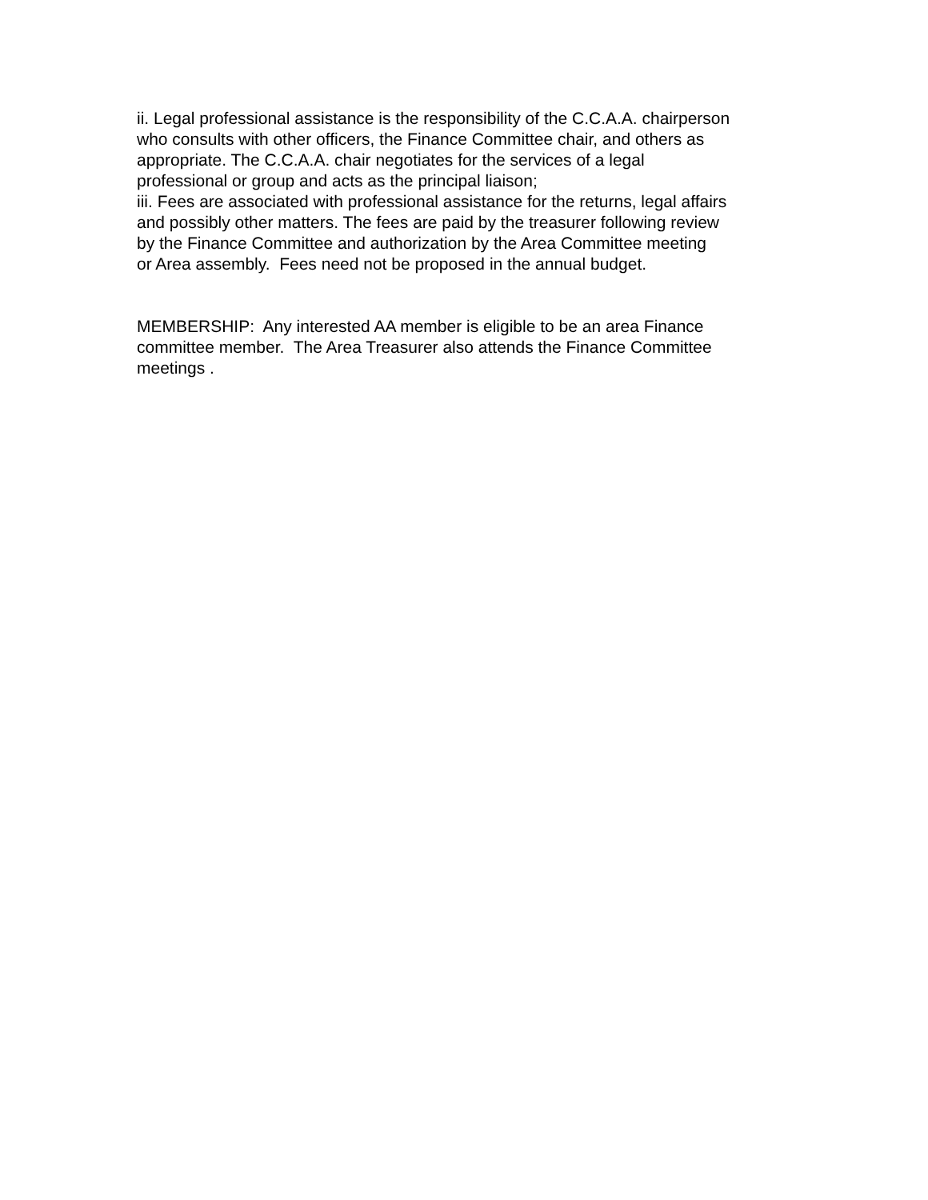ii. Legal professional assistance is the responsibility of the C.C.A.A. chairperson
who consults with other officers, the Finance Committee chair, and others as
appropriate. The C.C.A.A. chair negotiates for the services of a legal
professional or group and acts as the principal liaison;
iii. Fees are associated with professional assistance for the returns, legal affairs
and possibly other matters. The fees are paid by the treasurer following review
by the Finance Committee and authorization by the Area Committee meeting
or Area assembly. Fees need not be proposed in the annual budget.
MEMBERSHIP: Any interested AA member is eligible to be an area Finance
committee member. The Area Treasurer also attends the Finance Committee
meetings .